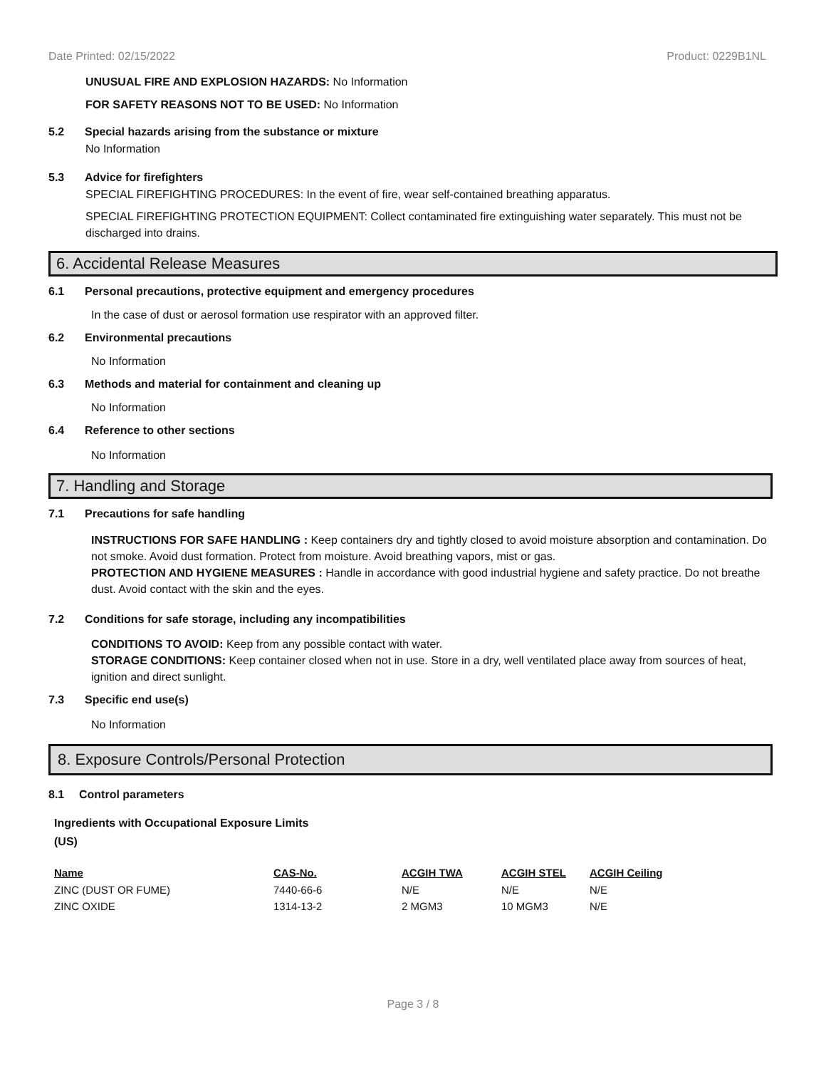Date Printed: 02/15/2022 Product: 0229B1NL
UNUSUAL FIRE AND EXPLOSION HAZARDS: No Information
FOR SAFETY REASONS NOT TO BE USED: No Information
5.2 Special hazards arising from the substance or mixture
No Information
5.3 Advice for firefighters
SPECIAL FIREFIGHTING PROCEDURES: In the event of fire, wear self-contained breathing apparatus.
SPECIAL FIREFIGHTING PROTECTION EQUIPMENT: Collect contaminated fire extinguishing water separately. This must not be discharged into drains.
6. Accidental Release Measures
6.1 Personal precautions, protective equipment and emergency procedures
In the case of dust or aerosol formation use respirator with an approved filter.
6.2 Environmental precautions
No Information
6.3 Methods and material for containment and cleaning up
No Information
6.4 Reference to other sections
No Information
7. Handling and Storage
7.1 Precautions for safe handling
INSTRUCTIONS FOR SAFE HANDLING : Keep containers dry and tightly closed to avoid moisture absorption and contamination. Do not smoke. Avoid dust formation. Protect from moisture. Avoid breathing vapors, mist or gas.
PROTECTION AND HYGIENE MEASURES : Handle in accordance with good industrial hygiene and safety practice. Do not breathe dust. Avoid contact with the skin and the eyes.
7.2 Conditions for safe storage, including any incompatibilities
CONDITIONS TO AVOID: Keep from any possible contact with water.
STORAGE CONDITIONS: Keep container closed when not in use. Store in a dry, well ventilated place away from sources of heat, ignition and direct sunlight.
7.3 Specific end use(s)
No Information
8. Exposure Controls/Personal Protection
8.1 Control parameters
Ingredients with Occupational Exposure Limits
(US)
| Name | CAS-No. | ACGIH TWA | ACGIH STEL | ACGIH Ceiling |
| --- | --- | --- | --- | --- |
| ZINC (DUST OR FUME) | 7440-66-6 | N/E | N/E | N/E |
| ZINC OXIDE | 1314-13-2 | 2 MGM3 | 10 MGM3 | N/E |
Page 3 / 8